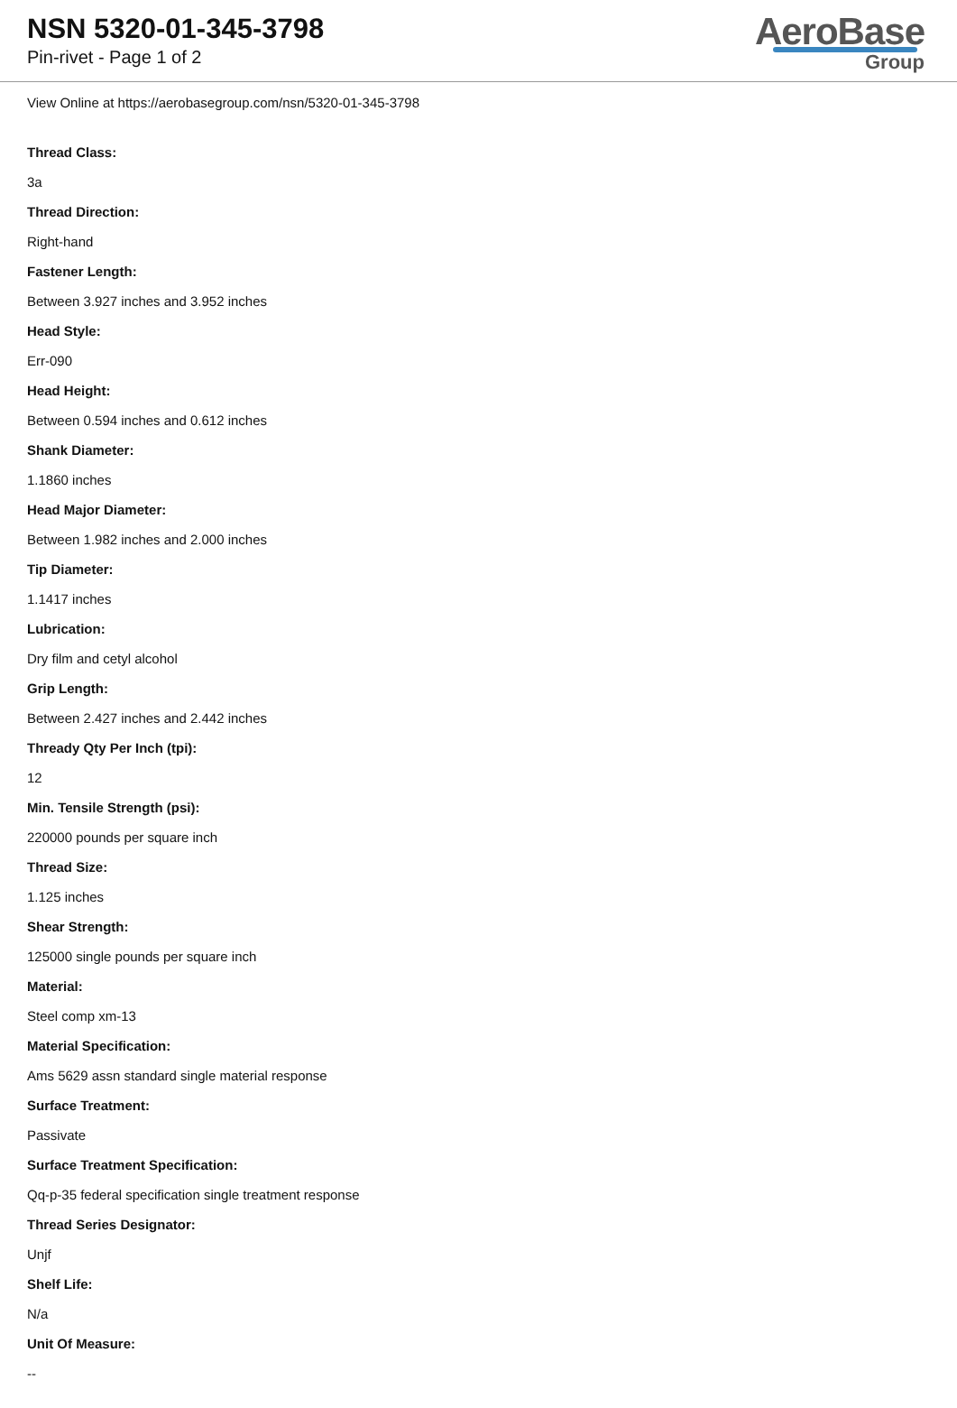NSN 5320-01-345-3798
Pin-rivet - Page 1 of 2
AeroBase
Group
View Online at https://aerobasegroup.com/nsn/5320-01-345-3798
Thread Class:
3a
Thread Direction:
Right-hand
Fastener Length:
Between 3.927 inches and 3.952 inches
Head Style:
Err-090
Head Height:
Between 0.594 inches and 0.612 inches
Shank Diameter:
1.1860 inches
Head Major Diameter:
Between 1.982 inches and 2.000 inches
Tip Diameter:
1.1417 inches
Lubrication:
Dry film and cetyl alcohol
Grip Length:
Between 2.427 inches and 2.442 inches
Thready Qty Per Inch (tpi):
12
Min. Tensile Strength (psi):
220000 pounds per square inch
Thread Size:
1.125 inches
Shear Strength:
125000 single pounds per square inch
Material:
Steel comp xm-13
Material Specification:
Ams 5629 assn standard single material response
Surface Treatment:
Passivate
Surface Treatment Specification:
Qq-p-35 federal specification single treatment response
Thread Series Designator:
Unjf
Shelf Life:
N/a
Unit Of Measure:
--